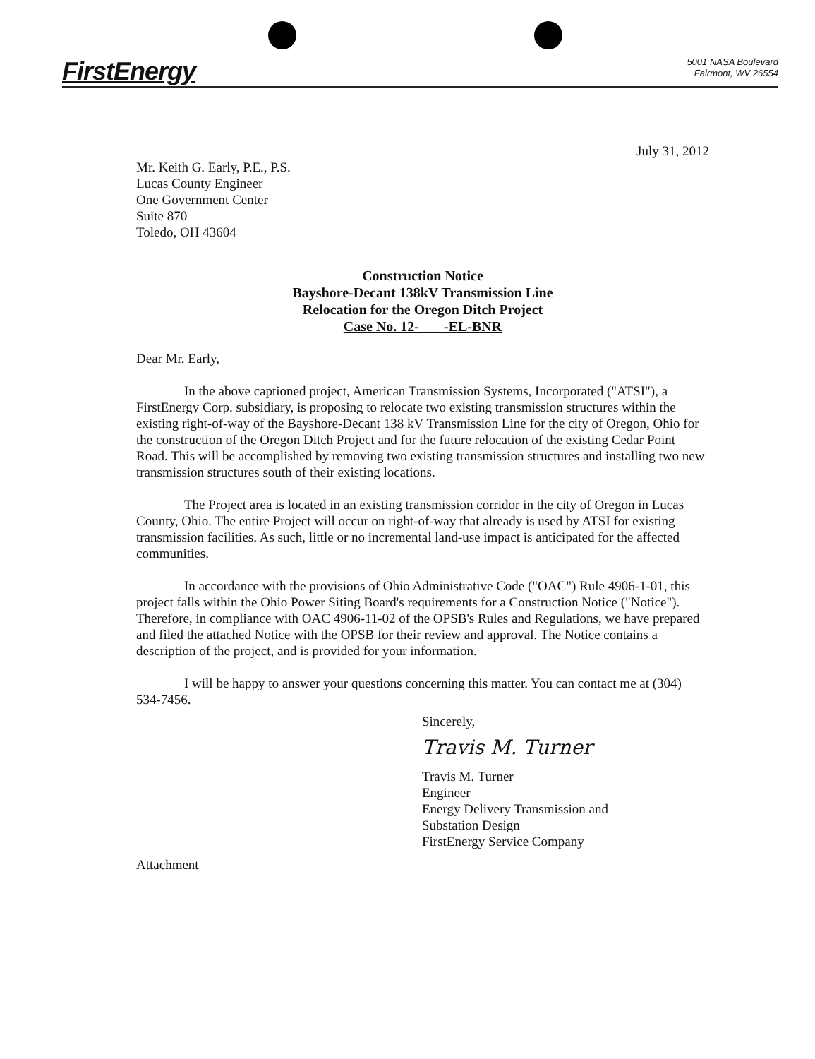FirstEnergy
5001 NASA Boulevard
Fairmont, WV 26554
July 31, 2012
Mr. Keith G. Early, P.E., P.S.
Lucas County Engineer
One Government Center
Suite 870
Toledo, OH 43604
Construction Notice
Bayshore-Decant 138kV Transmission Line
Relocation for the Oregon Ditch Project
Case No. 12- -EL-BNR
Dear Mr. Early,
In the above captioned project, American Transmission Systems, Incorporated ("ATSI"), a FirstEnergy Corp. subsidiary, is proposing to relocate two existing transmission structures within the existing right-of-way of the Bayshore-Decant 138 kV Transmission Line for the city of Oregon, Ohio for the construction of the Oregon Ditch Project and for the future relocation of the existing Cedar Point Road. This will be accomplished by removing two existing transmission structures and installing two new transmission structures south of their existing locations.
The Project area is located in an existing transmission corridor in the city of Oregon in Lucas County, Ohio. The entire Project will occur on right-of-way that already is used by ATSI for existing transmission facilities. As such, little or no incremental land-use impact is anticipated for the affected communities.
In accordance with the provisions of Ohio Administrative Code ("OAC") Rule 4906-1-01, this project falls within the Ohio Power Siting Board's requirements for a Construction Notice ("Notice"). Therefore, in compliance with OAC 4906-11-02 of the OPSB's Rules and Regulations, we have prepared and filed the attached Notice with the OPSB for their review and approval. The Notice contains a description of the project, and is provided for your information.
I will be happy to answer your questions concerning this matter. You can contact me at (304) 534-7456.
Sincerely,
Travis M. Turner
Travis M. Turner
Engineer
Energy Delivery Transmission and
Substation Design
FirstEnergy Service Company
Attachment